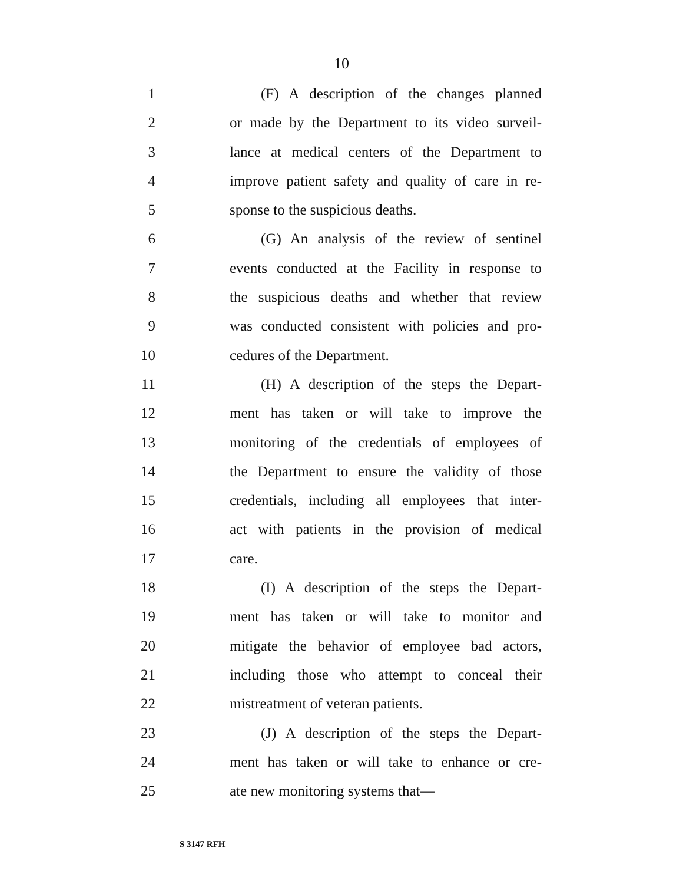10
1 (F) A description of the changes planned
2 or made by the Department to its video surveil-
3 lance at medical centers of the Department to
4 improve patient safety and quality of care in re-
5 sponse to the suspicious deaths.
6 (G) An analysis of the review of sentinel
7 events conducted at the Facility in response to
8 the suspicious deaths and whether that review
9 was conducted consistent with policies and pro-
10 cedures of the Department.
11 (H) A description of the steps the Depart-
12 ment has taken or will take to improve the
13 monitoring of the credentials of employees of
14 the Department to ensure the validity of those
15 credentials, including all employees that inter-
16 act with patients in the provision of medical
17 care.
18 (I) A description of the steps the Depart-
19 ment has taken or will take to monitor and
20 mitigate the behavior of employee bad actors,
21 including those who attempt to conceal their
22 mistreatment of veteran patients.
23 (J) A description of the steps the Depart-
24 ment has taken or will take to enhance or cre-
25 ate new monitoring systems that—
S 3147 RFH